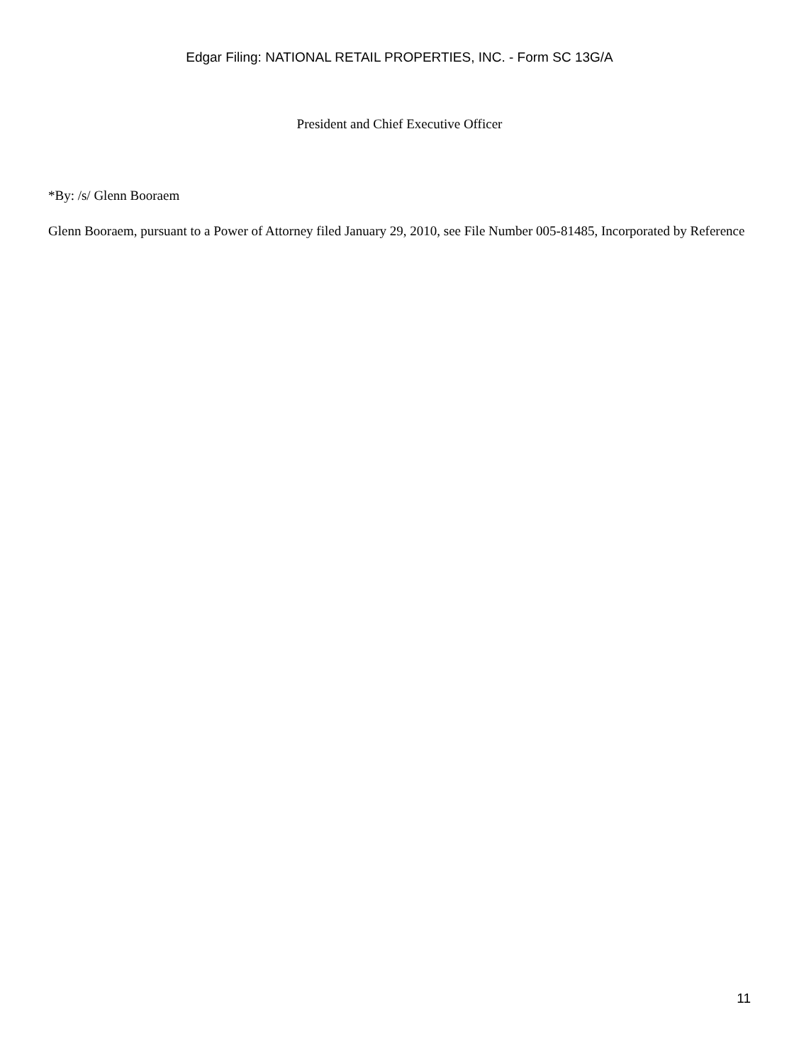Edgar Filing: NATIONAL RETAIL PROPERTIES, INC. - Form SC 13G/A
President and Chief Executive Officer
*By: /s/ Glenn Booraem
Glenn Booraem, pursuant to a Power of Attorney filed January 29, 2010, see File Number 005-81485, Incorporated by Reference
11